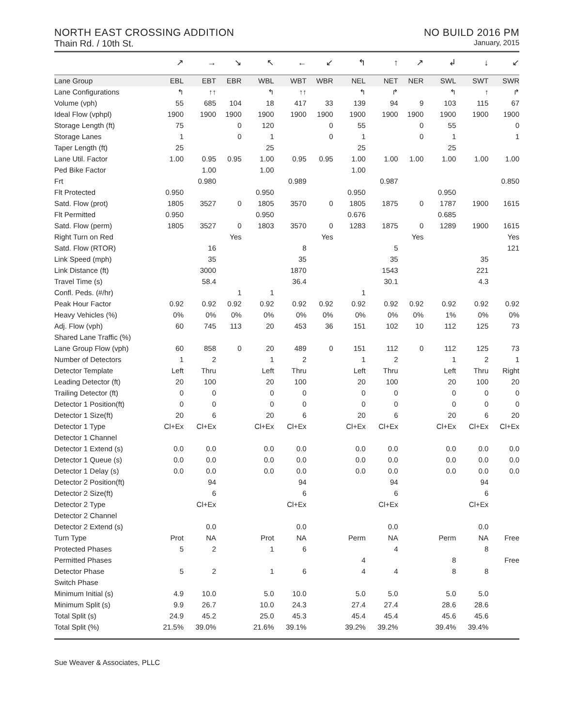NORTH EAST CROSSING ADDITION NO BUILD 2016 PM
Thain Rd. / 10th St.
January, 2015
| | ↗ | → | ↘ | ↖ | ← | ↙ | ↰ | ↑ | ↗ | ↲ | ↓ | ↙ |
| Lane Group | EBL | EBT | EBR | WBL | WBT | WBR | NEL | NET | NER | SWL | SWT | SWR |
| Lane Configurations | ↰ | ↑↑ | | ↰ | ↑↑ | | ↰ | ↱ | | ↰ | ↑ | ↱ |
| Volume (vph) | 55 | 685 | 104 | 18 | 417 | 33 | 139 | 94 | 9 | 103 | 115 | 67 |
| Ideal Flow (vphpl) | 1900 | 1900 | 1900 | 1900 | 1900 | 1900 | 1900 | 1900 | 1900 | 1900 | 1900 | 1900 |
| Storage Length (ft) | 75 | | 0 | 120 | | 0 | 55 | | 0 | 55 | | 0 |
| Storage Lanes | 1 | | 0 | 1 | | 0 | 1 | | 0 | 1 | | 1 |
| Taper Length (ft) | 25 | | | 25 | | | 25 | | | 25 | | |
| Lane Util. Factor | 1.00 | 0.95 | 0.95 | 1.00 | 0.95 | 0.95 | 1.00 | 1.00 | 1.00 | 1.00 | 1.00 | 1.00 |
| Ped Bike Factor | | 1.00 | | 1.00 | | | 1.00 | | | | | |
| Frt | | 0.980 | | | 0.989 | | | 0.987 | | | | 0.850 |
| Flt Protected | 0.950 | | | 0.950 | | | 0.950 | | | 0.950 | | |
| Satd. Flow (prot) | 1805 | 3527 | 0 | 1805 | 3570 | 0 | 1805 | 1875 | 0 | 1787 | 1900 | 1615 |
| Flt Permitted | 0.950 | | | 0.950 | | | 0.676 | | | 0.685 | | |
| Satd. Flow (perm) | 1805 | 3527 | 0 | 1803 | 3570 | 0 | 1283 | 1875 | 0 | 1289 | 1900 | 1615 |
| Right Turn on Red | | | Yes | | | Yes | | | Yes | | | Yes |
| Satd. Flow (RTOR) | | 16 | | | 8 | | | 5 | | | | 121 |
| Link Speed (mph) | | 35 | | | 35 | | | 35 | | | 35 | |
| Link Distance (ft) | | 3000 | | | 1870 | | | 1543 | | | 221 | |
| Travel Time (s) | | 58.4 | | | 36.4 | | | 30.1 | | | 4.3 | |
| Confl. Peds. (#/hr) | | | 1 | 1 | | | 1 | | | | | |
| Peak Hour Factor | 0.92 | 0.92 | 0.92 | 0.92 | 0.92 | 0.92 | 0.92 | 0.92 | 0.92 | 0.92 | 0.92 | 0.92 |
| Heavy Vehicles (%) | 0% | 0% | 0% | 0% | 0% | 0% | 0% | 0% | 0% | 1% | 0% | 0% |
| Adj. Flow (vph) | 60 | 745 | 113 | 20 | 453 | 36 | 151 | 102 | 10 | 112 | 125 | 73 |
| Shared Lane Traffic (%) | | | | | | | | | | | | |
| Lane Group Flow (vph) | 60 | 858 | 0 | 20 | 489 | 0 | 151 | 112 | 0 | 112 | 125 | 73 |
| Number of Detectors | 1 | 2 | | 1 | 2 | | 1 | 2 | | 1 | 2 | 1 |
| Detector Template | Left | Thru | | Left | Thru | | Left | Thru | | Left | Thru | Right |
| Leading Detector (ft) | 20 | 100 | | 20 | 100 | | 20 | 100 | | 20 | 100 | 20 |
| Trailing Detector (ft) | 0 | 0 | | 0 | 0 | | 0 | 0 | | 0 | 0 | 0 |
| Detector 1 Position(ft) | 0 | 0 | | 0 | 0 | | 0 | 0 | | 0 | 0 | 0 |
| Detector 1 Size(ft) | 20 | 6 | | 20 | 6 | | 20 | 6 | | 20 | 6 | 20 |
| Detector 1 Type | Cl+Ex | Cl+Ex | | Cl+Ex | Cl+Ex | | Cl+Ex | Cl+Ex | | Cl+Ex | Cl+Ex | Cl+Ex |
| Detector 1 Channel | | | | | | | | | | | | |
| Detector 1 Extend (s) | 0.0 | 0.0 | | 0.0 | 0.0 | | 0.0 | 0.0 | | 0.0 | 0.0 | 0.0 |
| Detector 1 Queue (s) | 0.0 | 0.0 | | 0.0 | 0.0 | | 0.0 | 0.0 | | 0.0 | 0.0 | 0.0 |
| Detector 1 Delay (s) | 0.0 | 0.0 | | 0.0 | 0.0 | | 0.0 | 0.0 | | 0.0 | 0.0 | 0.0 |
| Detector 2 Position(ft) | | 94 | | | 94 | | | 94 | | | 94 | |
| Detector 2 Size(ft) | | 6 | | | 6 | | | 6 | | | 6 | |
| Detector 2 Type | | Cl+Ex | | | Cl+Ex | | | Cl+Ex | | | Cl+Ex | |
| Detector 2 Channel | | | | | | | | | | | | |
| Detector 2 Extend (s) | | 0.0 | | | 0.0 | | | 0.0 | | | 0.0 | |
| Turn Type | Prot | NA | | Prot | NA | | Perm | NA | | Perm | NA | Free |
| Protected Phases | 5 | 2 | | 1 | 6 | | | 4 | | | 8 | |
| Permitted Phases | | | | | | | 4 | | | 8 | | Free |
| Detector Phase | 5 | 2 | | 1 | 6 | | 4 | 4 | | 8 | 8 | |
| Switch Phase | | | | | | | | | | | | |
| Minimum Initial (s) | 4.9 | 10.0 | | 5.0 | 10.0 | | 5.0 | 5.0 | | 5.0 | 5.0 | |
| Minimum Split (s) | 9.9 | 26.7 | | 10.0 | 24.3 | | 27.4 | 27.4 | | 28.6 | 28.6 | |
| Total Split (s) | 24.9 | 45.2 | | 25.0 | 45.3 | | 45.4 | 45.4 | | 45.6 | 45.6 | |
| Total Split (%) | 21.5% | 39.0% | | 21.6% | 39.1% | | 39.2% | 39.2% | | 39.4% | 39.4% | |
Sue Weaver & Associates, PLLC